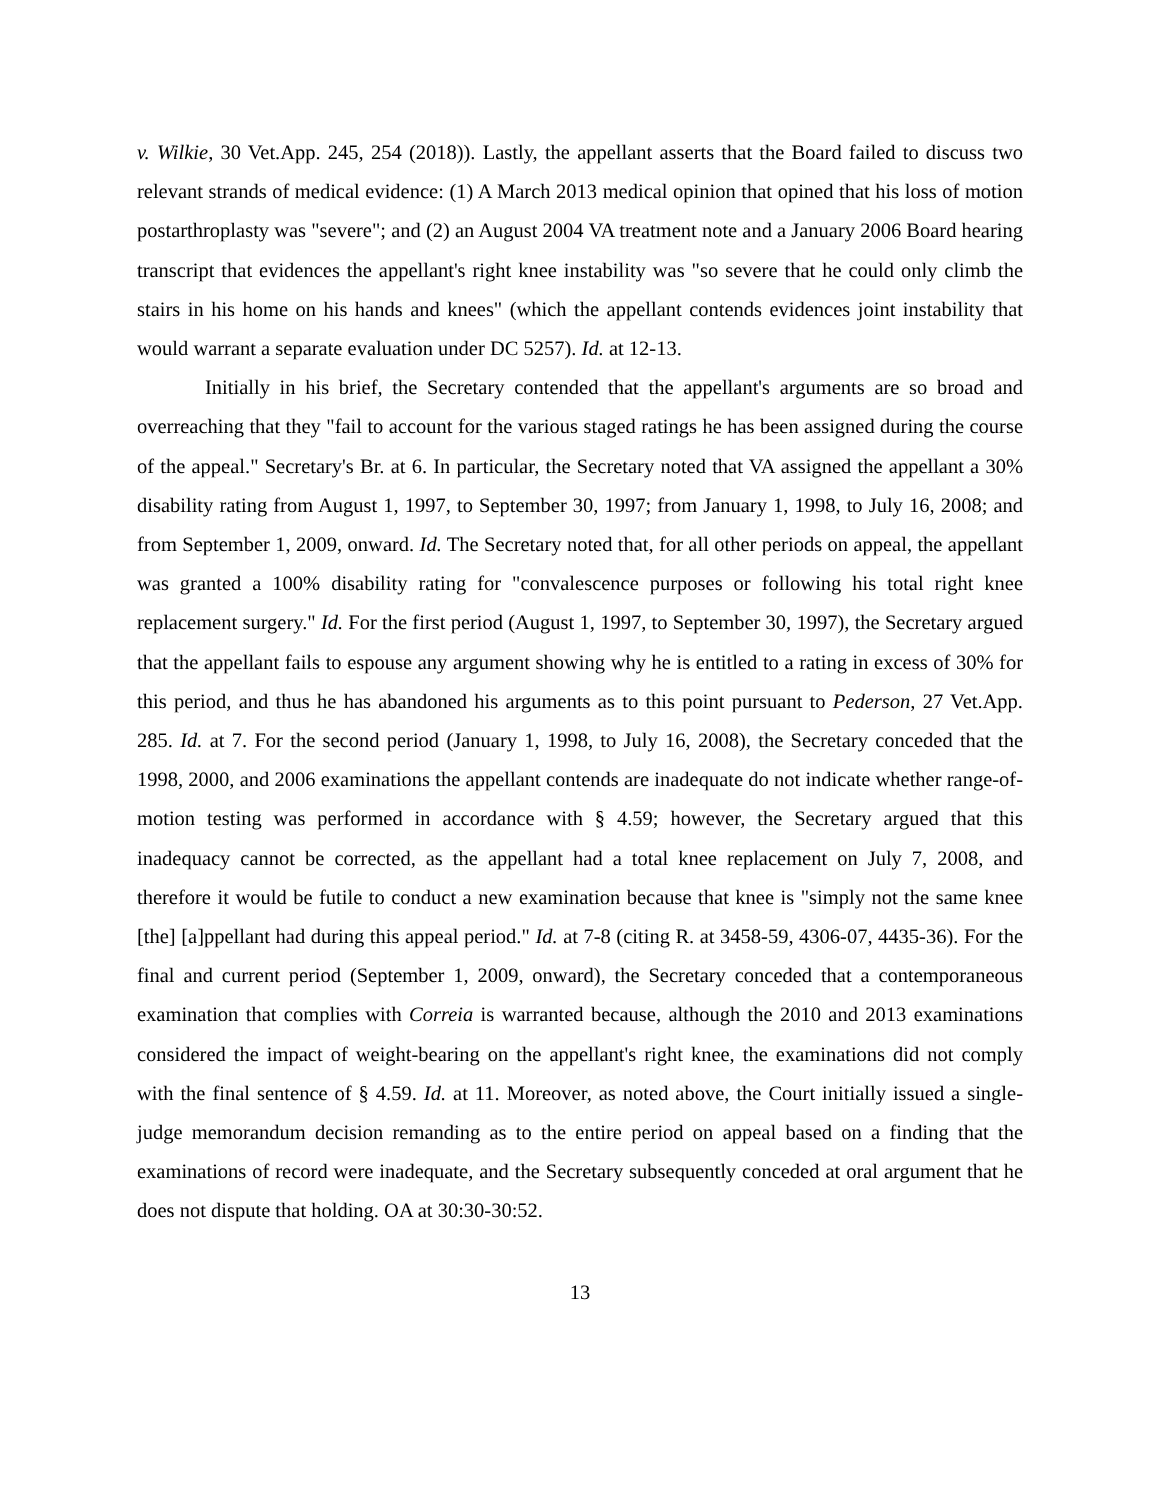v. Wilkie, 30 Vet.App. 245, 254 (2018)). Lastly, the appellant asserts that the Board failed to discuss two relevant strands of medical evidence: (1) A March 2013 medical opinion that opined that his loss of motion postarthroplasty was "severe"; and (2) an August 2004 VA treatment note and a January 2006 Board hearing transcript that evidences the appellant's right knee instability was "so severe that he could only climb the stairs in his home on his hands and knees" (which the appellant contends evidences joint instability that would warrant a separate evaluation under DC 5257). Id. at 12-13.
Initially in his brief, the Secretary contended that the appellant's arguments are so broad and overreaching that they "fail to account for the various staged ratings he has been assigned during the course of the appeal." Secretary's Br. at 6. In particular, the Secretary noted that VA assigned the appellant a 30% disability rating from August 1, 1997, to September 30, 1997; from January 1, 1998, to July 16, 2008; and from September 1, 2009, onward. Id. The Secretary noted that, for all other periods on appeal, the appellant was granted a 100% disability rating for "convalescence purposes or following his total right knee replacement surgery." Id. For the first period (August 1, 1997, to September 30, 1997), the Secretary argued that the appellant fails to espouse any argument showing why he is entitled to a rating in excess of 30% for this period, and thus he has abandoned his arguments as to this point pursuant to Pederson, 27 Vet.App. 285. Id. at 7. For the second period (January 1, 1998, to July 16, 2008), the Secretary conceded that the 1998, 2000, and 2006 examinations the appellant contends are inadequate do not indicate whether range-of-motion testing was performed in accordance with § 4.59; however, the Secretary argued that this inadequacy cannot be corrected, as the appellant had a total knee replacement on July 7, 2008, and therefore it would be futile to conduct a new examination because that knee is "simply not the same knee [the] [a]ppellant had during this appeal period." Id. at 7-8 (citing R. at 3458-59, 4306-07, 4435-36). For the final and current period (September 1, 2009, onward), the Secretary conceded that a contemporaneous examination that complies with Correia is warranted because, although the 2010 and 2013 examinations considered the impact of weight-bearing on the appellant's right knee, the examinations did not comply with the final sentence of § 4.59. Id. at 11. Moreover, as noted above, the Court initially issued a single-judge memorandum decision remanding as to the entire period on appeal based on a finding that the examinations of record were inadequate, and the Secretary subsequently conceded at oral argument that he does not dispute that holding. OA at 30:30-30:52.
13